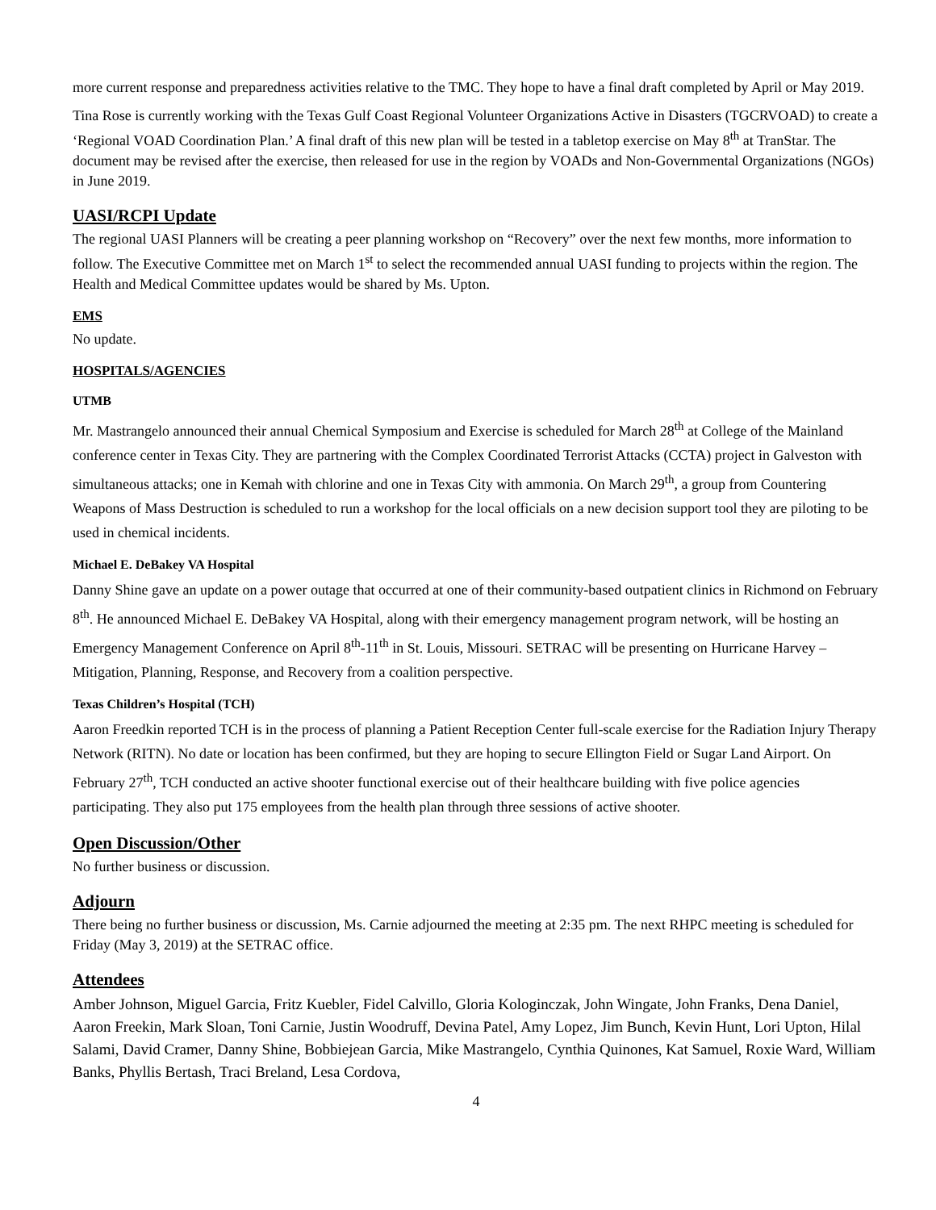more current response and preparedness activities relative to the TMC. They hope to have a final draft completed by April or May 2019.
Tina Rose is currently working with the Texas Gulf Coast Regional Volunteer Organizations Active in Disasters (TGCRVOAD) to create a ‘Regional VOAD Coordination Plan.’ A final draft of this new plan will be tested in a tabletop exercise on May 8<sup>th</sup> at TranStar. The document may be revised after the exercise, then released for use in the region by VOADs and Non-Governmental Organizations (NGOs) in June 2019.
UASI/RCPI Update
The regional UASI Planners will be creating a peer planning workshop on “Recovery” over the next few months, more information to follow. The Executive Committee met on March 1<sup>st</sup> to select the recommended annual UASI funding to projects within the region. The Health and Medical Committee updates would be shared by Ms. Upton.
EMS
No update.
HOSPITALS/AGENCIES
UTMB
Mr. Mastrangelo announced their annual Chemical Symposium and Exercise is scheduled for March 28<sup>th</sup> at College of the Mainland conference center in Texas City. They are partnering with the Complex Coordinated Terrorist Attacks (CCTA) project in Galveston with simultaneous attacks; one in Kemah with chlorine and one in Texas City with ammonia. On March 29<sup>th</sup>, a group from Countering Weapons of Mass Destruction is scheduled to run a workshop for the local officials on a new decision support tool they are piloting to be used in chemical incidents.
Michael E. DeBakey VA Hospital
Danny Shine gave an update on a power outage that occurred at one of their community-based outpatient clinics in Richmond on February 8<sup>th</sup>. He announced Michael E. DeBakey VA Hospital, along with their emergency management program network, will be hosting an Emergency Management Conference on April 8<sup>th</sup>-11<sup>th</sup> in St. Louis, Missouri. SETRAC will be presenting on Hurricane Harvey – Mitigation, Planning, Response, and Recovery from a coalition perspective.
Texas Children’s Hospital (TCH)
Aaron Freedkin reported TCH is in the process of planning a Patient Reception Center full-scale exercise for the Radiation Injury Therapy Network (RITN). No date or location has been confirmed, but they are hoping to secure Ellington Field or Sugar Land Airport. On February 27<sup>th</sup>, TCH conducted an active shooter functional exercise out of their healthcare building with five police agencies participating. They also put 175 employees from the health plan through three sessions of active shooter.
Open Discussion/Other
No further business or discussion.
Adjourn
There being no further business or discussion, Ms. Carnie adjourned the meeting at 2:35 pm. The next RHPC meeting is scheduled for Friday (May 3, 2019) at the SETRAC office.
Attendees
Amber Johnson, Miguel Garcia, Fritz Kuebler, Fidel Calvillo, Gloria Kologinczak, John Wingate, John Franks, Dena Daniel, Aaron Freekin, Mark Sloan, Toni Carnie, Justin Woodruff, Devina Patel, Amy Lopez, Jim Bunch, Kevin Hunt, Lori Upton, Hilal Salami, David Cramer, Danny Shine, Bobbiejean Garcia, Mike Mastrangelo, Cynthia Quinones, Kat Samuel, Roxie Ward, William Banks, Phyllis Bertash, Traci Breland, Lesa Cordova,
4